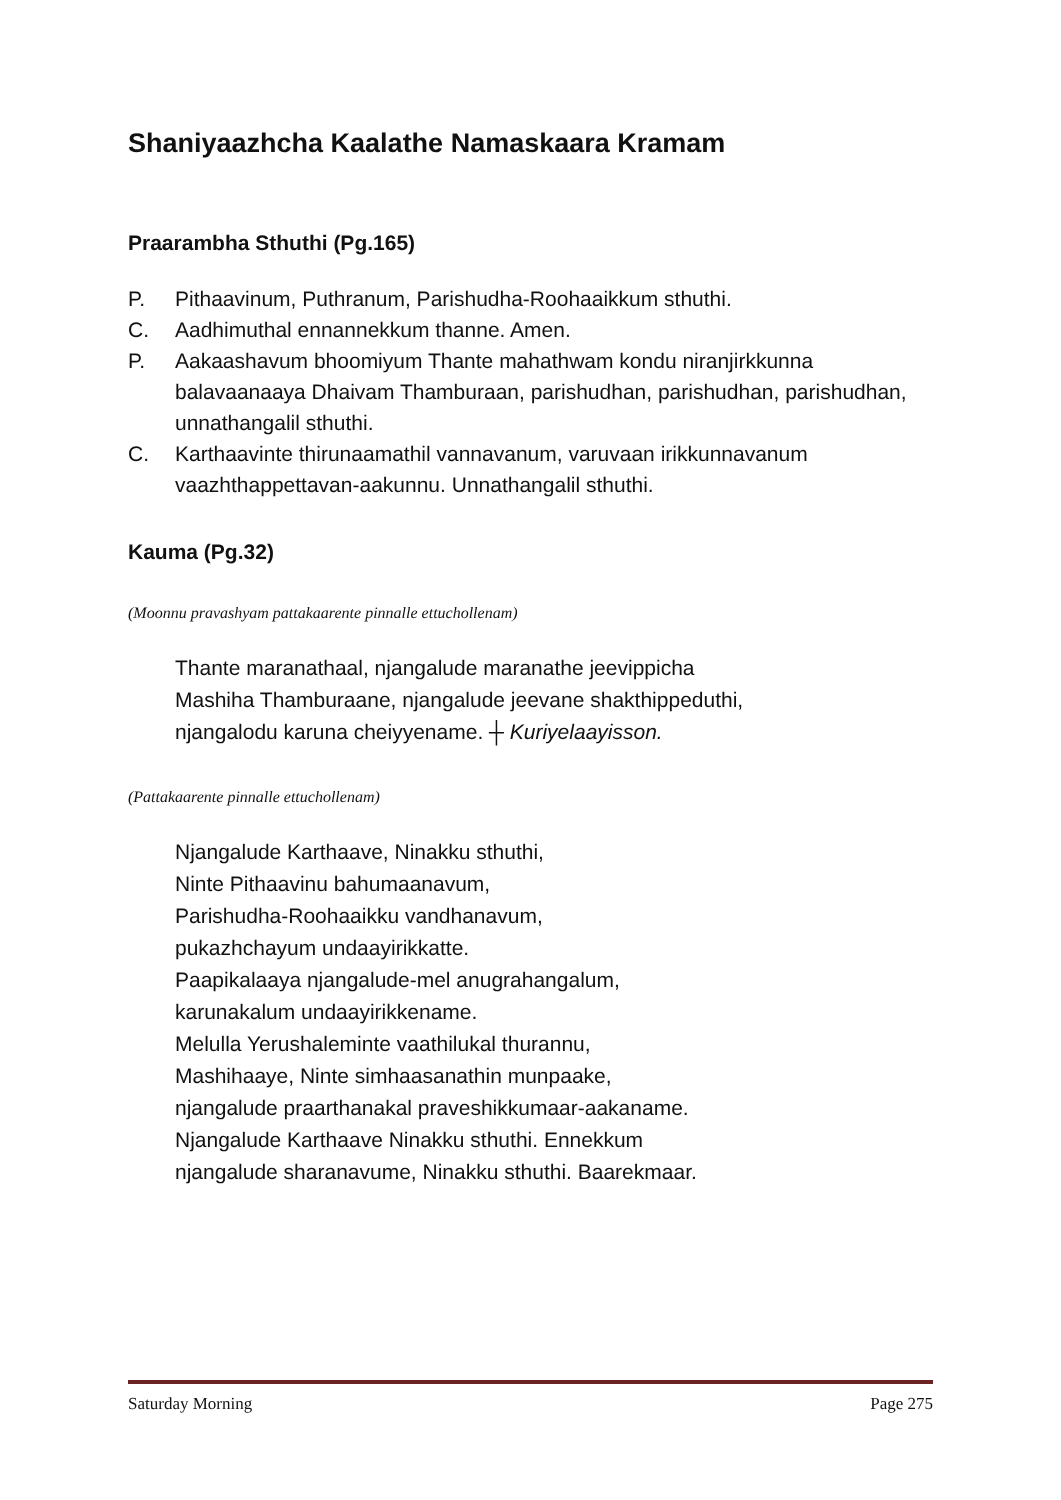Shaniyaazhcha Kaalathe Namaskaara Kramam
Praarambha Sthuthi (Pg.165)
P. Pithaavinum, Puthranum, Parishudha-Roohaaikkum sthuthi.
C. Aadhimuthal ennannekkum thanne. Amen.
P. Aakaashavum bhoomiyum Thante mahathwam kondu niranjirkkunna balavaanaaya Dhaivam Thamburaan, parishudhan, parishudhan, parishudhan, unnathangalil sthuthi.
C. Karthaavinte thirunaamathil vannavanum, varuvaan irikkunnavanum vaazhthappettavan-aakunnu. Unnathangalil sthuthi.
Kauma (Pg.32)
(Moonnu pravashyam pattakaarente pinnalle ettuchollenam)
Thante maranathaal, njangalude maranathe jeevippicha
Mashiha Thamburaane, njangalude jeevane shakthippeduthi,
njangalodu karuna cheiyyename. ┼ Kuriyelaayisson.
(Pattakaarente pinnalle ettuchollenam)
Njangalude Karthaave, Ninakku sthuthi,
Ninte Pithaavinu bahumaanavum,
Parishudha-Roohaaikku vandhanavum,
pukazhchayum undaayirikkatte.
Paapikalaaya njangalude-mel anugrahangalum,
karunakalum undaayirikkename.
Melulla Yerushaleminte vaathilukal thurannu,
Mashihaaye, Ninte simhaasanathin munpaake,
njangalude praarthanakal praveshikkumaar-aakaname.
Njangalude Karthaave Ninakku sthuthi. Ennekkum
njangalude sharanavume, Ninakku sthuthi. Baarekmaar.
Saturday Morning Page 275